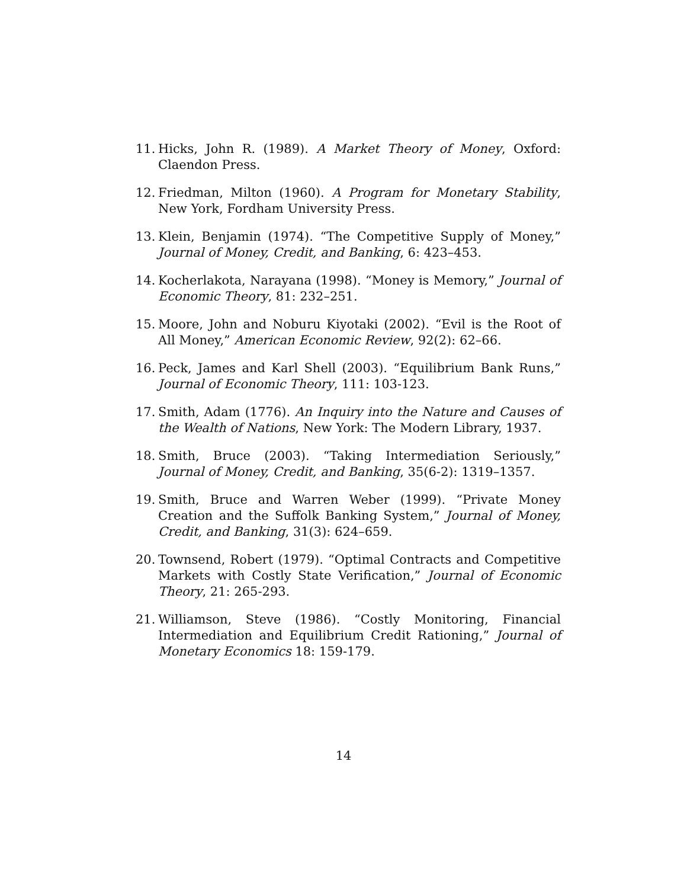11. Hicks, John R. (1989). A Market Theory of Money, Oxford: Claendon Press.
12. Friedman, Milton (1960). A Program for Monetary Stability, New York, Fordham University Press.
13. Klein, Benjamin (1974). “The Competitive Supply of Money,” Journal of Money, Credit, and Banking, 6: 423–453.
14. Kocherlakota, Narayana (1998). “Money is Memory,” Journal of Economic Theory, 81: 232–251.
15. Moore, John and Noburu Kiyotaki (2002). “Evil is the Root of All Money,” American Economic Review, 92(2): 62–66.
16. Peck, James and Karl Shell (2003). “Equilibrium Bank Runs,” Journal of Economic Theory, 111: 103-123.
17. Smith, Adam (1776). An Inquiry into the Nature and Causes of the Wealth of Nations, New York: The Modern Library, 1937.
18. Smith, Bruce (2003). “Taking Intermediation Seriously,” Journal of Money, Credit, and Banking, 35(6-2): 1319–1357.
19. Smith, Bruce and Warren Weber (1999). “Private Money Creation and the Suffolk Banking System,” Journal of Money, Credit, and Banking, 31(3): 624–659.
20. Townsend, Robert (1979). “Optimal Contracts and Competitive Markets with Costly State Verification,” Journal of Economic Theory, 21: 265-293.
21. Williamson, Steve (1986). “Costly Monitoring, Financial Intermediation and Equilibrium Credit Rationing,” Journal of Monetary Economics 18: 159-179.
14